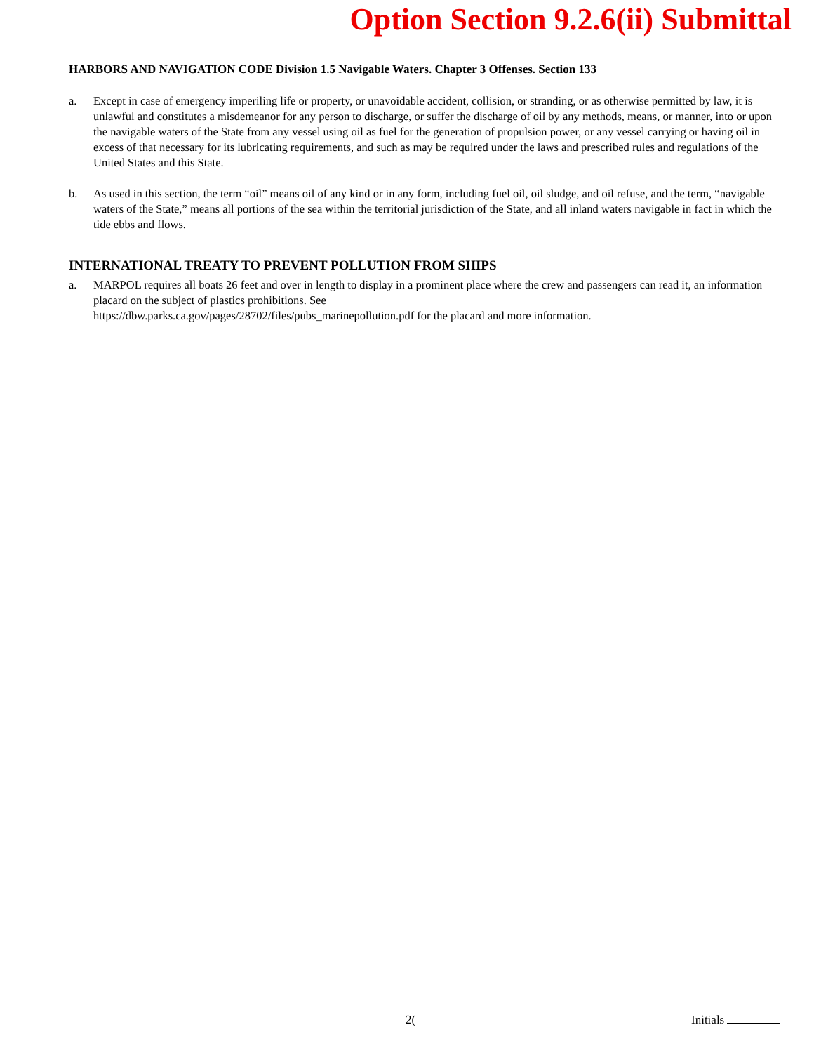Option Section 9.2.6(ii) Submittal
HARBORS AND NAVIGATION CODE Division 1.5 Navigable Waters. Chapter 3 Offenses. Section 133
a. Except in case of emergency imperiling life or property, or unavoidable accident, collision, or stranding, or as otherwise permitted by law, it is unlawful and constitutes a misdemeanor for any person to discharge, or suffer the discharge of oil by any methods, means, or manner, into or upon the navigable waters of the State from any vessel using oil as fuel for the generation of propulsion power, or any vessel carrying or having oil in excess of that necessary for its lubricating requirements, and such as may be required under the laws and prescribed rules and regulations of the United States and this State.
b. As used in this section, the term “oil” means oil of any kind or in any form, including fuel oil, oil sludge, and oil refuse, and the term, “navigable waters of the State,” means all portions of the sea within the territorial jurisdiction of the State, and all inland waters navigable in fact in which the tide ebbs and flows.
INTERNATIONAL TREATY TO PREVENT POLLUTION FROM SHIPS
a. MARPOL requires all boats 26 feet and over in length to display in a prominent place where the crew and passengers can read it, an information placard on the subject of plastics prohibitions. See
https://dbw.parks.ca.gov/pages/28702/files/pubs_marinepollution.pdf for the placard and more information.
2( Initials